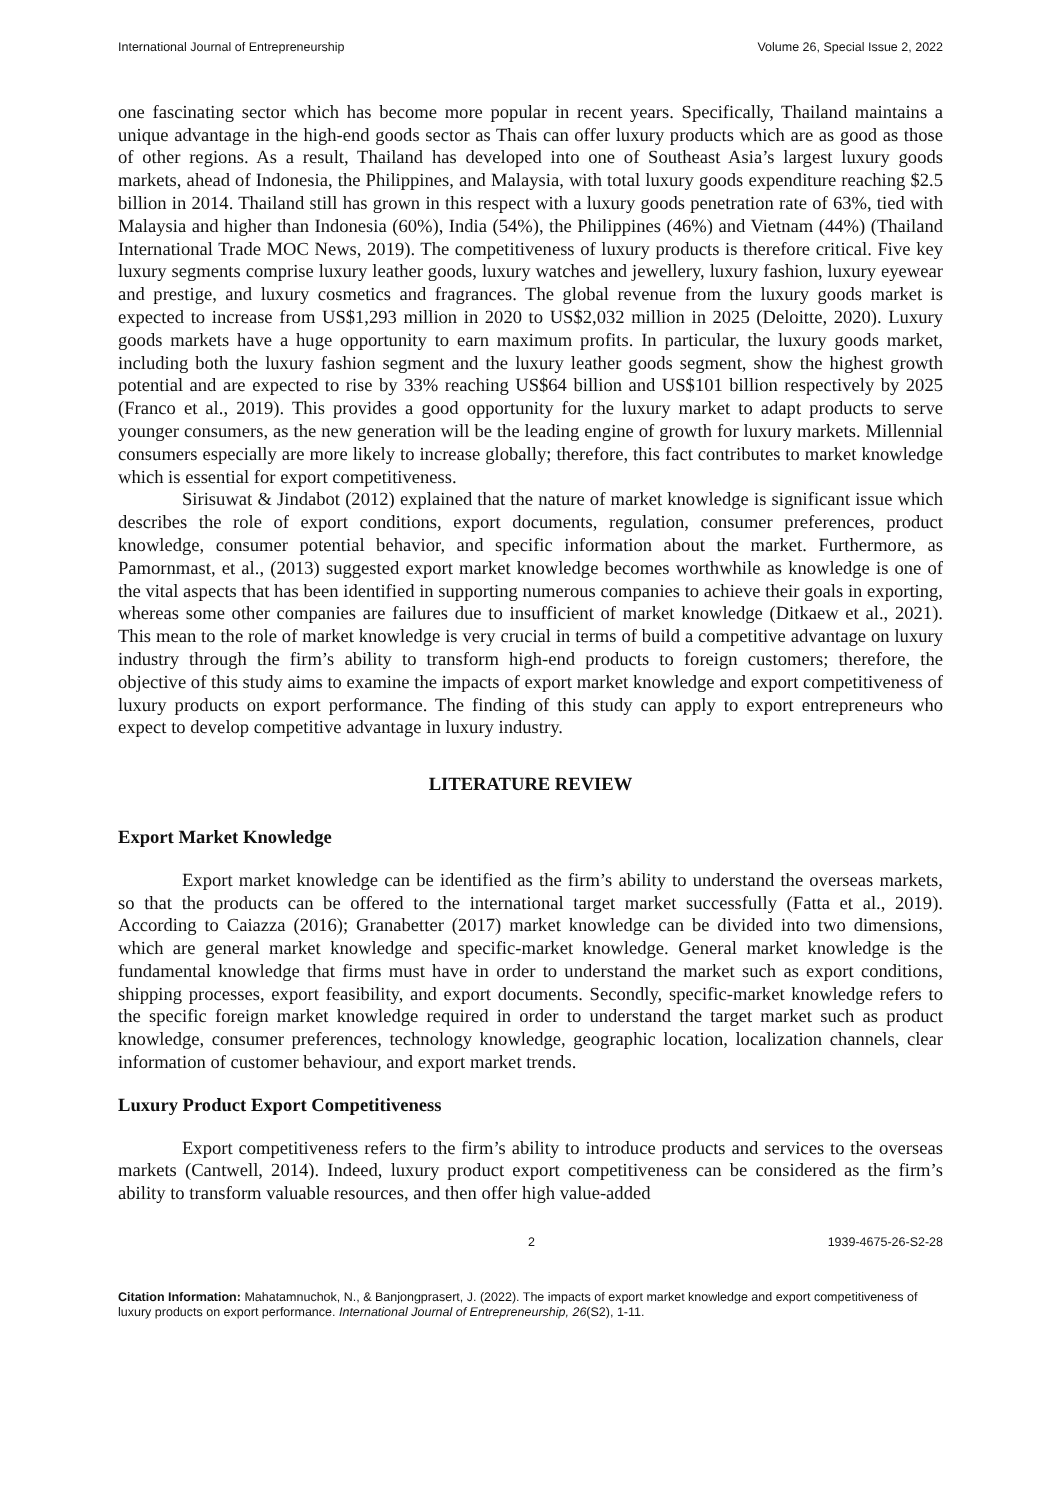International Journal of Entrepreneurship Volume 26, Special Issue 2, 2022
one fascinating sector which has become more popular in recent years. Specifically, Thailand maintains a unique advantage in the high-end goods sector as Thais can offer luxury products which are as good as those of other regions. As a result, Thailand has developed into one of Southeast Asia’s largest luxury goods markets, ahead of Indonesia, the Philippines, and Malaysia, with total luxury goods expenditure reaching $2.5 billion in 2014. Thailand still has grown in this respect with a luxury goods penetration rate of 63%, tied with Malaysia and higher than Indonesia (60%), India (54%), the Philippines (46%) and Vietnam (44%) (Thailand International Trade MOC News, 2019). The competitiveness of luxury products is therefore critical. Five key luxury segments comprise luxury leather goods, luxury watches and jewellery, luxury fashion, luxury eyewear and prestige, and luxury cosmetics and fragrances. The global revenue from the luxury goods market is expected to increase from US$1,293 million in 2020 to US$2,032 million in 2025 (Deloitte, 2020). Luxury goods markets have a huge opportunity to earn maximum profits. In particular, the luxury goods market, including both the luxury fashion segment and the luxury leather goods segment, show the highest growth potential and are expected to rise by 33% reaching US$64 billion and US$101 billion respectively by 2025 (Franco et al., 2019). This provides a good opportunity for the luxury market to adapt products to serve younger consumers, as the new generation will be the leading engine of growth for luxury markets. Millennial consumers especially are more likely to increase globally; therefore, this fact contributes to market knowledge which is essential for export competitiveness.
Sirisuwat & Jindabot (2012) explained that the nature of market knowledge is significant issue which describes the role of export conditions, export documents, regulation, consumer preferences, product knowledge, consumer potential behavior, and specific information about the market. Furthermore, as Pamornmast, et al., (2013) suggested export market knowledge becomes worthwhile as knowledge is one of the vital aspects that has been identified in supporting numerous companies to achieve their goals in exporting, whereas some other companies are failures due to insufficient of market knowledge (Ditkaew et al., 2021). This mean to the role of market knowledge is very crucial in terms of build a competitive advantage on luxury industry through the firm’s ability to transform high-end products to foreign customers; therefore, the objective of this study aims to examine the impacts of export market knowledge and export competitiveness of luxury products on export performance. The finding of this study can apply to export entrepreneurs who expect to develop competitive advantage in luxury industry.
LITERATURE REVIEW
Export Market Knowledge
Export market knowledge can be identified as the firm’s ability to understand the overseas markets, so that the products can be offered to the international target market successfully (Fatta et al., 2019). According to Caiazza (2016); Granabetter (2017) market knowledge can be divided into two dimensions, which are general market knowledge and specific-market knowledge. General market knowledge is the fundamental knowledge that firms must have in order to understand the market such as export conditions, shipping processes, export feasibility, and export documents. Secondly, specific-market knowledge refers to the specific foreign market knowledge required in order to understand the target market such as product knowledge, consumer preferences, technology knowledge, geographic location, localization channels, clear information of customer behaviour, and export market trends.
Luxury Product Export Competitiveness
Export competitiveness refers to the firm’s ability to introduce products and services to the overseas markets (Cantwell, 2014). Indeed, luxury product export competitiveness can be considered as the firm’s ability to transform valuable resources, and then offer high value-added
2 1939-4675-26-S2-28
Citation Information: Mahatamnuchok, N., & Banjongprasert, J. (2022). The impacts of export market knowledge and export competitiveness of luxury products on export performance. International Journal of Entrepreneurship, 26(S2), 1-11.